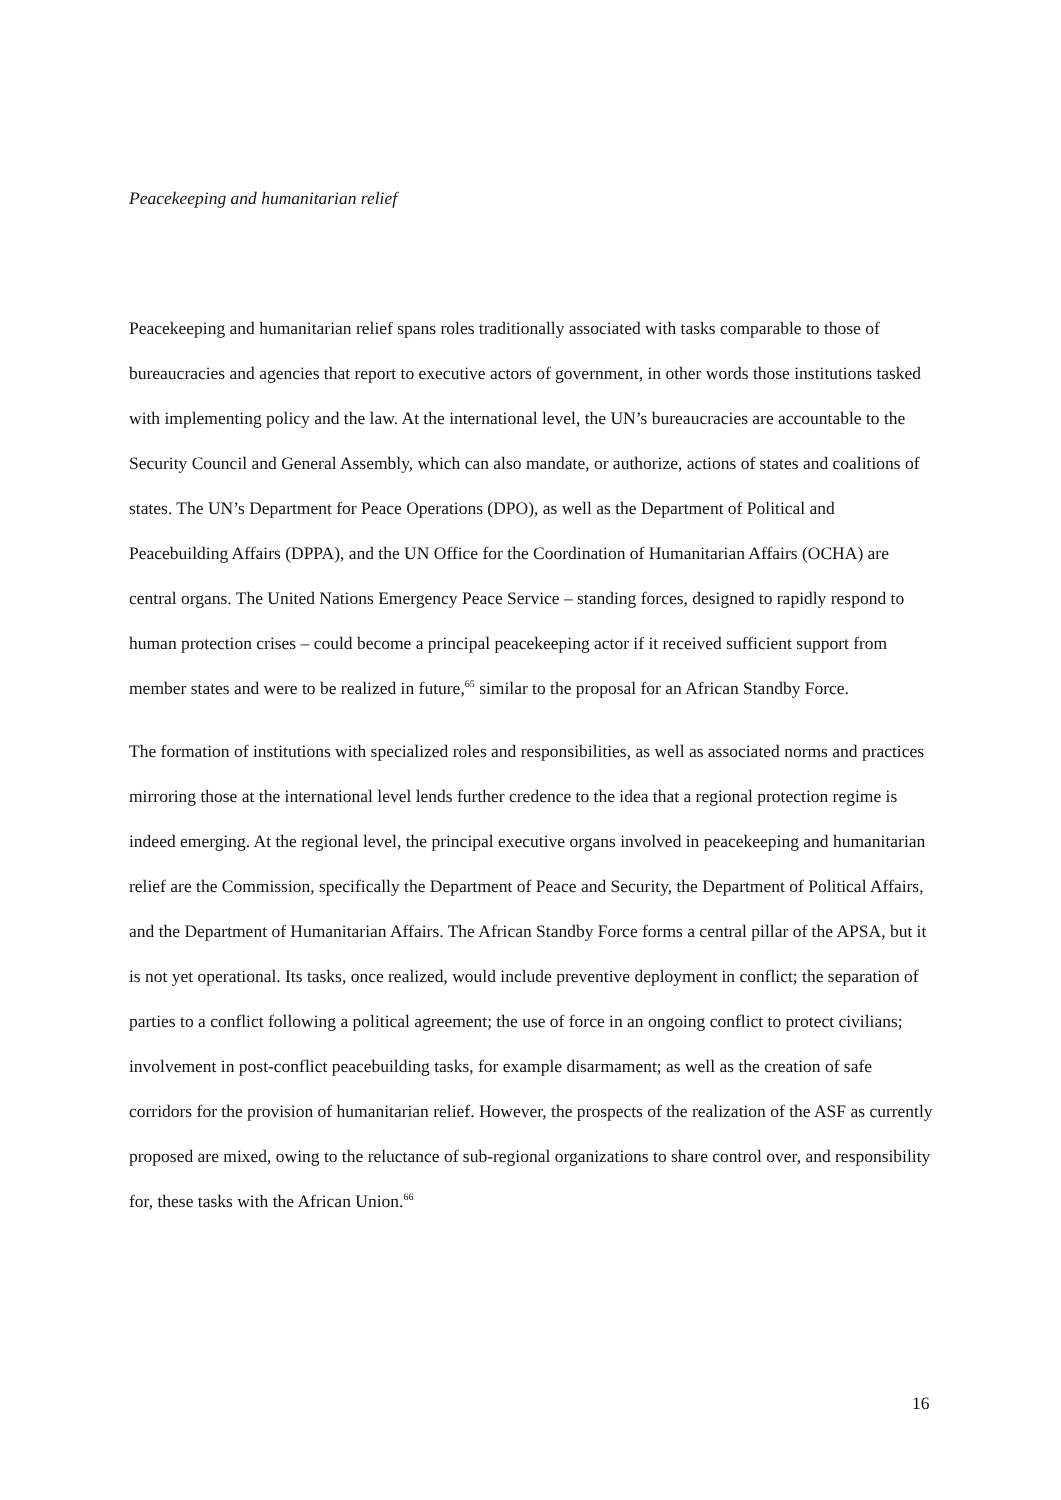Peacekeeping and humanitarian relief
Peacekeeping and humanitarian relief spans roles traditionally associated with tasks comparable to those of bureaucracies and agencies that report to executive actors of government, in other words those institutions tasked with implementing policy and the law. At the international level, the UN’s bureaucracies are accountable to the Security Council and General Assembly, which can also mandate, or authorize, actions of states and coalitions of states. The UN’s Department for Peace Operations (DPO), as well as the Department of Political and Peacebuilding Affairs (DPPA), and the UN Office for the Coordination of Humanitarian Affairs (OCHA) are central organs. The United Nations Emergency Peace Service – standing forces, designed to rapidly respond to human protection crises – could become a principal peacekeeping actor if it received sufficient support from member states and were to be realized in future,<sup>65</sup> similar to the proposal for an African Standby Force.
The formation of institutions with specialized roles and responsibilities, as well as associated norms and practices mirroring those at the international level lends further credence to the idea that a regional protection regime is indeed emerging. At the regional level, the principal executive organs involved in peacekeeping and humanitarian relief are the Commission, specifically the Department of Peace and Security, the Department of Political Affairs, and the Department of Humanitarian Affairs. The African Standby Force forms a central pillar of the APSA, but it is not yet operational. Its tasks, once realized, would include preventive deployment in conflict; the separation of parties to a conflict following a political agreement; the use of force in an ongoing conflict to protect civilians; involvement in post-conflict peacebuilding tasks, for example disarmament; as well as the creation of safe corridors for the provision of humanitarian relief. However, the prospects of the realization of the ASF as currently proposed are mixed, owing to the reluctance of sub-regional organizations to share control over, and responsibility for, these tasks with the African Union.<sup>66</sup>
16